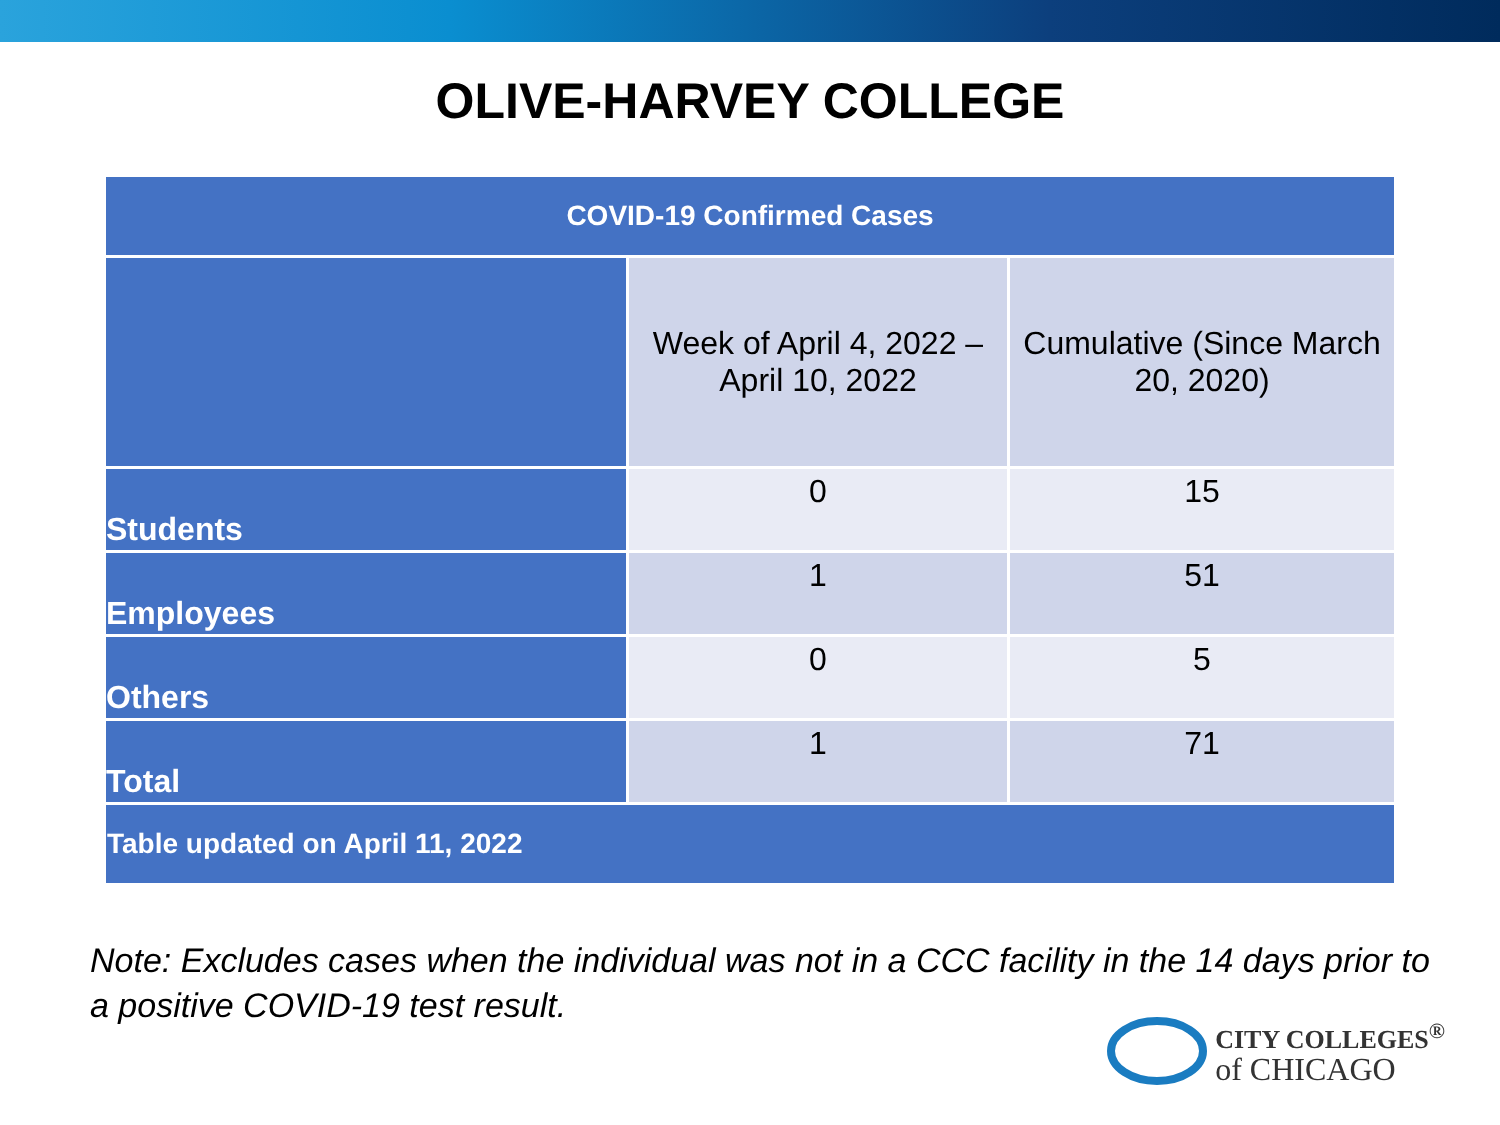OLIVE-HARVEY COLLEGE
| COVID-19 Confirmed Cases | | |
| --- | --- | --- |
| | Week of April 4, 2022 – April 10, 2022 | Cumulative (Since March 20, 2020) |
| Students | 0 | 15 |
| Employees | 1 | 51 |
| Others | 0 | 5 |
| Total | 1 | 71 |
| Table updated on April 11, 2022 | | |
Note: Excludes cases when the individual was not in a CCC facility in the 14 days prior to a positive COVID-19 test result.
CITY COLLEGES<sup>®</sup>
of CHICAGO